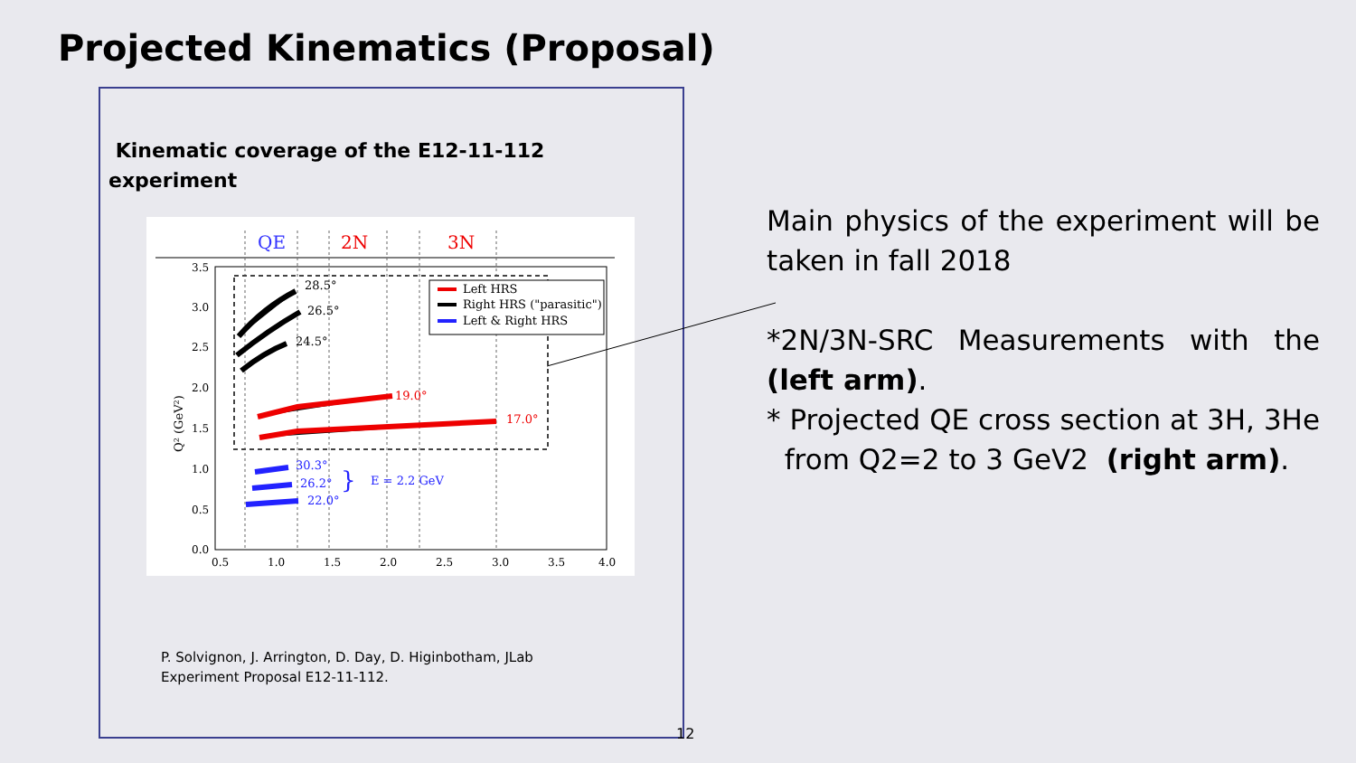Projected Kinematics (Proposal)
Kinematic coverage of the E12-11-112 experiment
QE
2N
3N
3.5
3.0
2.5
2.0
1.5
1.0
0.5
0.0
0.5
1.0
1.5
2.0
2.5
3.0
3.5
4.0
Q² (GeV²)
28.5°
26.5°
24.5°
19.0°
17.0°
30.3°
26.2°
22.0°
}
E = 2.2 GeV
Left HRS
Right HRS ("parasitic")
Left & Right HRS
P. Solvignon, J. Arrington, D. Day, D. Higinbotham, JLab Experiment Proposal E12-11-112.
Main physics of the experiment will be taken in fall 2018
*2N/3N-SRC Measurements with the (left arm).
* Projected QE cross section at 3H, 3He from Q2=2 to 3 GeV2 (right arm).
12